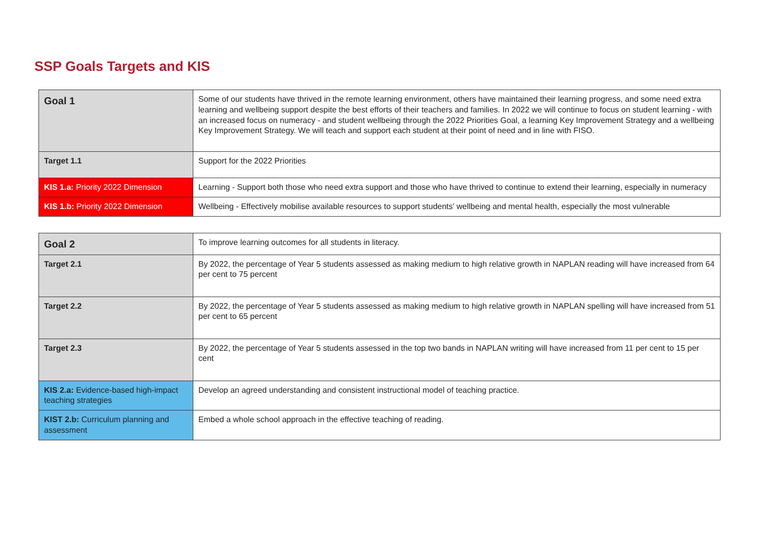SSP Goals Targets and KIS
| Goal 1 | Some of our students have thrived in the remote learning environment, others have maintained their learning progress, and some need extra learning and wellbeing support despite the best efforts of their teachers and families. In 2022 we will continue to focus on student learning - with an increased focus on numeracy - and student wellbeing through the 2022 Priorities Goal, a learning Key Improvement Strategy and a wellbeing Key Improvement Strategy. We will teach and support each student at their point of need and in line with FISO. |
| Target 1.1 | Support for the 2022 Priorities |
| KIS 1.a: Priority 2022 Dimension | Learning - Support both those who need extra support and those who have thrived to continue to extend their learning, especially in numeracy |
| KIS 1.b: Priority 2022 Dimension | Wellbeing - Effectively mobilise available resources to support students' wellbeing and mental health, especially the most vulnerable |
| Goal 2 | To improve learning outcomes for all students in literacy. |
| Target 2.1 | By 2022, the percentage of Year 5 students assessed as making medium to high relative growth in NAPLAN reading will have increased from 64 per cent to 75 percent |
| Target 2.2 | By 2022, the percentage of Year 5 students assessed as making medium to high relative growth in NAPLAN spelling will have increased from 51 per cent to 65 percent |
| Target 2.3 | By 2022, the percentage of Year 5 students assessed in the top two bands in NAPLAN writing will have increased from 11 per cent to 15 per cent |
| KIS 2.a: Evidence-based high-impact teaching strategies | Develop an agreed understanding and consistent instructional model of teaching practice. |
| KIST 2.b: Curriculum planning and assessment | Embed a whole school approach in the effective teaching of reading. |